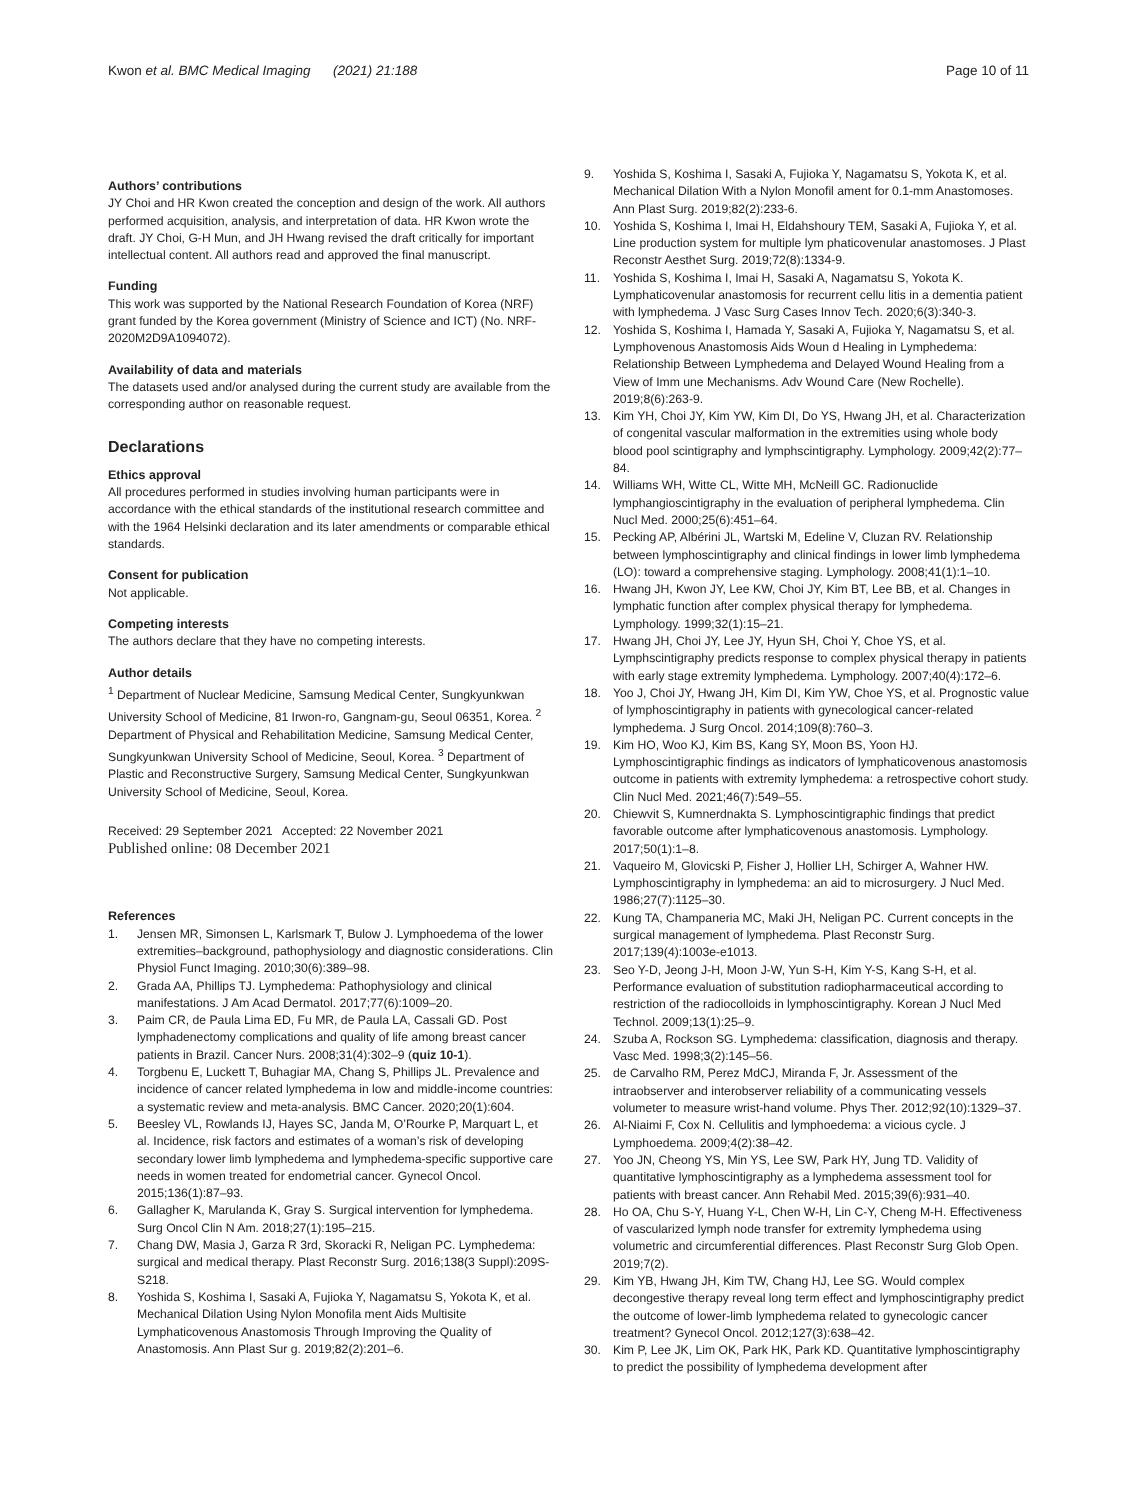Kwon et al. BMC Medical Imaging (2021) 21:188
Page 10 of 11
Authors’ contributions
JY Choi and HR Kwon created the conception and design of the work. All authors performed acquisition, analysis, and interpretation of data. HR Kwon wrote the draft. JY Choi, G-H Mun, and JH Hwang revised the draft critically for important intellectual content. All authors read and approved the final manuscript.
Funding
This work was supported by the National Research Foundation of Korea (NRF) grant funded by the Korea government (Ministry of Science and ICT) (No. NRF-2020M2D9A1094072).
Availability of data and materials
The datasets used and/or analysed during the current study are available from the corresponding author on reasonable request.
Declarations
Ethics approval
All procedures performed in studies involving human participants were in accordance with the ethical standards of the institutional research committee and with the 1964 Helsinki declaration and its later amendments or comparable ethical standards.
Consent for publication
Not applicable.
Competing interests
The authors declare that they have no competing interests.
Author details
<sup>1</sup> Department of Nuclear Medicine, Samsung Medical Center, Sungkyunkwan University School of Medicine, 81 Irwon-ro, Gangnam-gu, Seoul 06351, Korea. <sup>2</sup> Department of Physical and Rehabilitation Medicine, Samsung Medical Center, Sungkyunkwan University School of Medicine, Seoul, Korea. <sup>3</sup> Department of Plastic and Reconstructive Surgery, Samsung Medical Center, Sungkyunkwan University School of Medicine, Seoul, Korea.
Received: 29 September 2021 Accepted: 22 November 2021
Published online: 08 December 2021
References
1. Jensen MR, Simonsen L, Karlsmark T, Bulow J. Lymphoedema of the lower extremities–background, pathophysiology and diagnostic considerations. Clin Physiol Funct Imaging. 2010;30(6):389–98.
2. Grada AA, Phillips TJ. Lymphedema: Pathophysiology and clinical manifestations. J Am Acad Dermatol. 2017;77(6):1009–20.
3. Paim CR, de Paula Lima ED, Fu MR, de Paula LA, Cassali GD. Post lymphadenectomy complications and quality of life among breast cancer patients in Brazil. Cancer Nurs. 2008;31(4):302–9 (quiz 10-1).
4. Torgbenu E, Luckett T, Buhagiar MA, Chang S, Phillips JL. Prevalence and incidence of cancer related lymphedema in low and middle-income countries: a systematic review and meta-analysis. BMC Cancer. 2020;20(1):604.
5. Beesley VL, Rowlands IJ, Hayes SC, Janda M, O’Rourke P, Marquart L, et al. Incidence, risk factors and estimates of a woman’s risk of developing secondary lower limb lymphedema and lymphedema-specific supportive care needs in women treated for endometrial cancer. Gynecol Oncol. 2015;136(1):87–93.
6. Gallagher K, Marulanda K, Gray S. Surgical intervention for lymphedema. Surg Oncol Clin N Am. 2018;27(1):195–215.
7. Chang DW, Masia J, Garza R 3rd, Skoracki R, Neligan PC. Lymphedema: surgical and medical therapy. Plast Reconstr Surg. 2016;138(3 Suppl):209S-S218.
8. Yoshida S, Koshima I, Sasaki A, Fujioka Y, Nagamatsu S, Yokota K, et al. Mechanical Dilation Using Nylon Monofila ment Aids Multisite Lymphaticovenous Anastomosis Through Improving the Quality of Anastomosis. Ann Plast Sur g. 2019;82(2):201–6.
9. Yoshida S, Koshima I, Sasaki A, Fujioka Y, Nagamatsu S, Yokota K, et al. Mechanical Dilation With a Nylon Monofil ament for 0.1-mm Anastomoses. Ann Plast Surg. 2019;82(2):233-6.
10. Yoshida S, Koshima I, Imai H, Eldahshoury TEM, Sasaki A, Fujioka Y, et al. Line production system for multiple lym phaticovenular anastomoses. J Plast Reconstr Aesthet Surg. 2019;72(8):1334-9.
11. Yoshida S, Koshima I, Imai H, Sasaki A, Nagamatsu S, Yokota K. Lymphaticovenular anastomosis for recurrent cellu litis in a dementia patient with lymphedema. J Vasc Surg Cases Innov Tech. 2020;6(3):340-3.
12. Yoshida S, Koshima I, Hamada Y, Sasaki A, Fujioka Y, Nagamatsu S, et al. Lymphovenous Anastomosis Aids Woun d Healing in Lymphedema: Relationship Between Lymphedema and Delayed Wound Healing from a View of Imm une Mechanisms. Adv Wound Care (New Rochelle). 2019;8(6):263-9.
13. Kim YH, Choi JY, Kim YW, Kim DI, Do YS, Hwang JH, et al. Characterization of congenital vascular malformation in the extremities using whole body blood pool scintigraphy and lymphscintigraphy. Lymphology. 2009;42(2):77–84.
14. Williams WH, Witte CL, Witte MH, McNeill GC. Radionuclide lymphangioscintigraphy in the evaluation of peripheral lymphedema. Clin Nucl Med. 2000;25(6):451–64.
15. Pecking AP, Albérini JL, Wartski M, Edeline V, Cluzan RV. Relationship between lymphoscintigraphy and clinical findings in lower limb lymphedema (LO): toward a comprehensive staging. Lymphology. 2008;41(1):1–10.
16. Hwang JH, Kwon JY, Lee KW, Choi JY, Kim BT, Lee BB, et al. Changes in lymphatic function after complex physical therapy for lymphedema. Lymphology. 1999;32(1):15–21.
17. Hwang JH, Choi JY, Lee JY, Hyun SH, Choi Y, Choe YS, et al. Lymphscintigraphy predicts response to complex physical therapy in patients with early stage extremity lymphedema. Lymphology. 2007;40(4):172–6.
18. Yoo J, Choi JY, Hwang JH, Kim DI, Kim YW, Choe YS, et al. Prognostic value of lymphoscintigraphy in patients with gynecological cancer-related lymphedema. J Surg Oncol. 2014;109(8):760–3.
19. Kim HO, Woo KJ, Kim BS, Kang SY, Moon BS, Yoon HJ. Lymphoscintigraphic findings as indicators of lymphaticovenous anastomosis outcome in patients with extremity lymphedema: a retrospective cohort study. Clin Nucl Med. 2021;46(7):549–55.
20. Chiewvit S, Kumnerdnakta S. Lymphoscintigraphic findings that predict favorable outcome after lymphaticovenous anastomosis. Lymphology. 2017;50(1):1–8.
21. Vaqueiro M, Glovicski P, Fisher J, Hollier LH, Schirger A, Wahner HW. Lymphoscintigraphy in lymphedema: an aid to microsurgery. J Nucl Med. 1986;27(7):1125–30.
22. Kung TA, Champaneria MC, Maki JH, Neligan PC. Current concepts in the surgical management of lymphedema. Plast Reconstr Surg. 2017;139(4):1003e-e1013.
23. Seo Y-D, Jeong J-H, Moon J-W, Yun S-H, Kim Y-S, Kang S-H, et al. Performance evaluation of substitution radiopharmaceutical according to restriction of the radiocolloids in lymphoscintigraphy. Korean J Nucl Med Technol. 2009;13(1):25–9.
24. Szuba A, Rockson SG. Lymphedema: classification, diagnosis and therapy. Vasc Med. 1998;3(2):145–56.
25. de Carvalho RM, Perez MdCJ, Miranda F, Jr. Assessment of the intraobserver and interobserver reliability of a communicating vessels volumeter to measure wrist-hand volume. Phys Ther. 2012;92(10):1329–37.
26. Al-Niaimi F, Cox N. Cellulitis and lymphoedema: a vicious cycle. J Lymphoedema. 2009;4(2):38–42.
27. Yoo JN, Cheong YS, Min YS, Lee SW, Park HY, Jung TD. Validity of quantitative lymphoscintigraphy as a lymphedema assessment tool for patients with breast cancer. Ann Rehabil Med. 2015;39(6):931–40.
28. Ho OA, Chu S-Y, Huang Y-L, Chen W-H, Lin C-Y, Cheng M-H. Effectiveness of vascularized lymph node transfer for extremity lymphedema using volumetric and circumferential differences. Plast Reconstr Surg Glob Open. 2019;7(2).
29. Kim YB, Hwang JH, Kim TW, Chang HJ, Lee SG. Would complex decongestive therapy reveal long term effect and lymphoscintigraphy predict the outcome of lower-limb lymphedema related to gynecologic cancer treatment? Gynecol Oncol. 2012;127(3):638–42.
30. Kim P, Lee JK, Lim OK, Park HK, Park KD. Quantitative lymphoscintigraphy to predict the possibility of lymphedema development after